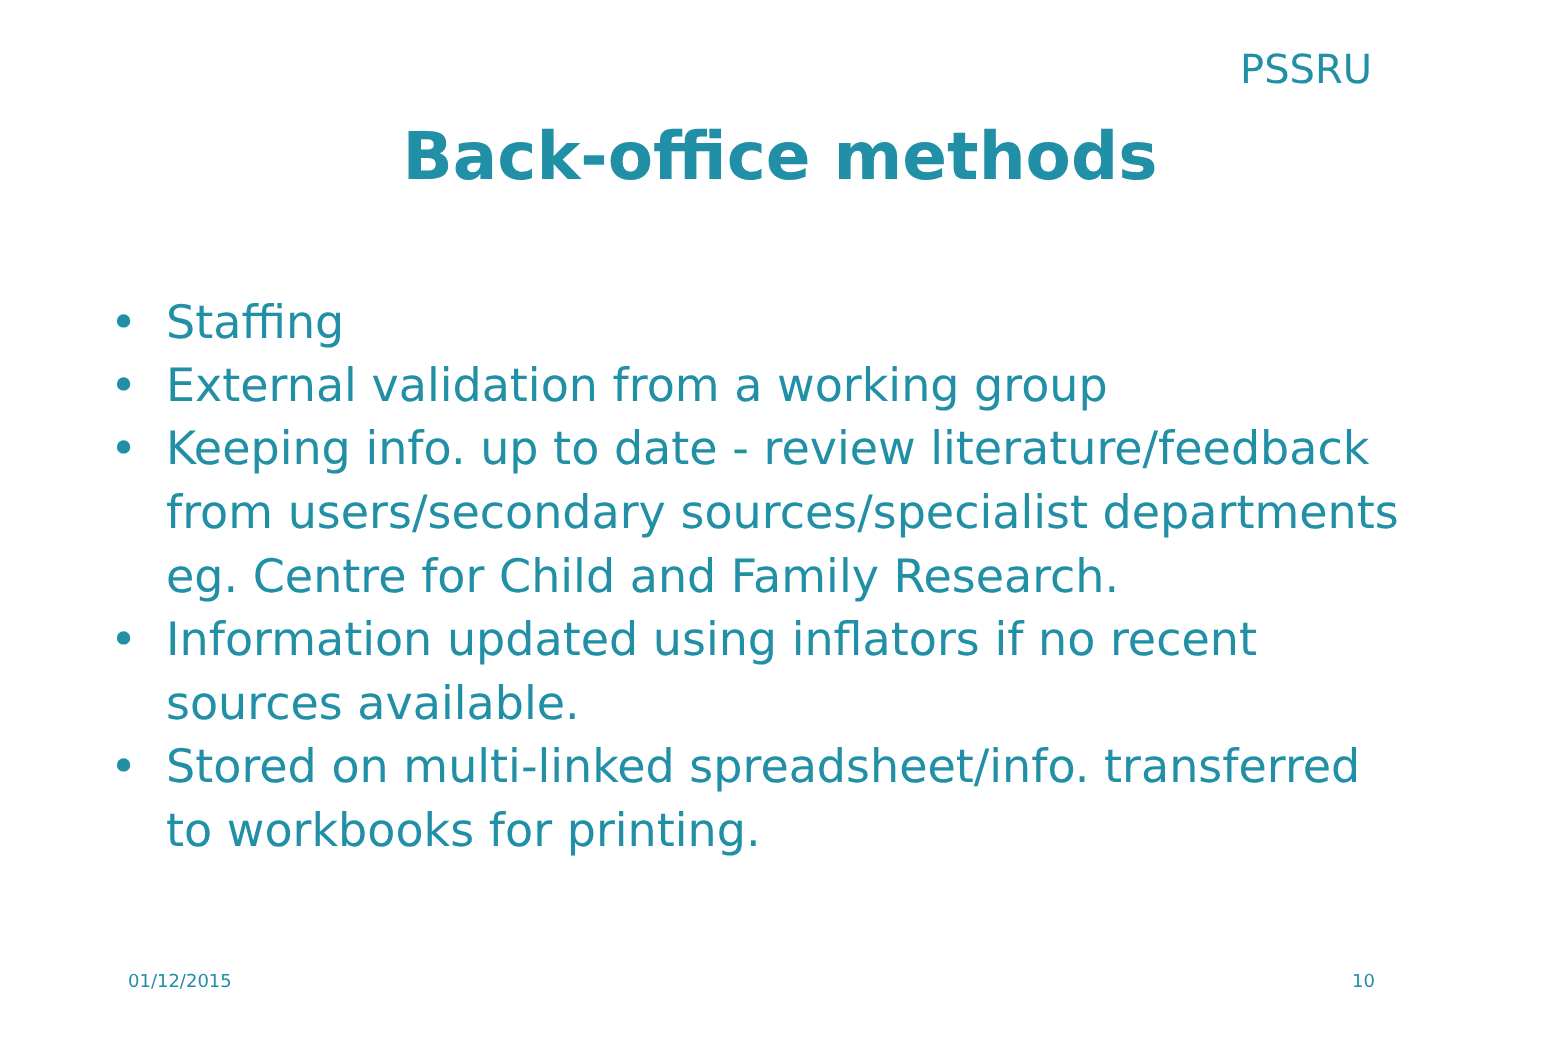PSSRU
Back-office methods
• Staffing
• External validation from a working group
• Keeping info. up to date - review literature/feedback from users/secondary sources/specialist departments eg. Centre for Child and Family Research.
• Information updated using inflators if no recent sources available.
• Stored on multi-linked spreadsheet/info. transferred to workbooks for printing.
01/12/2015 10